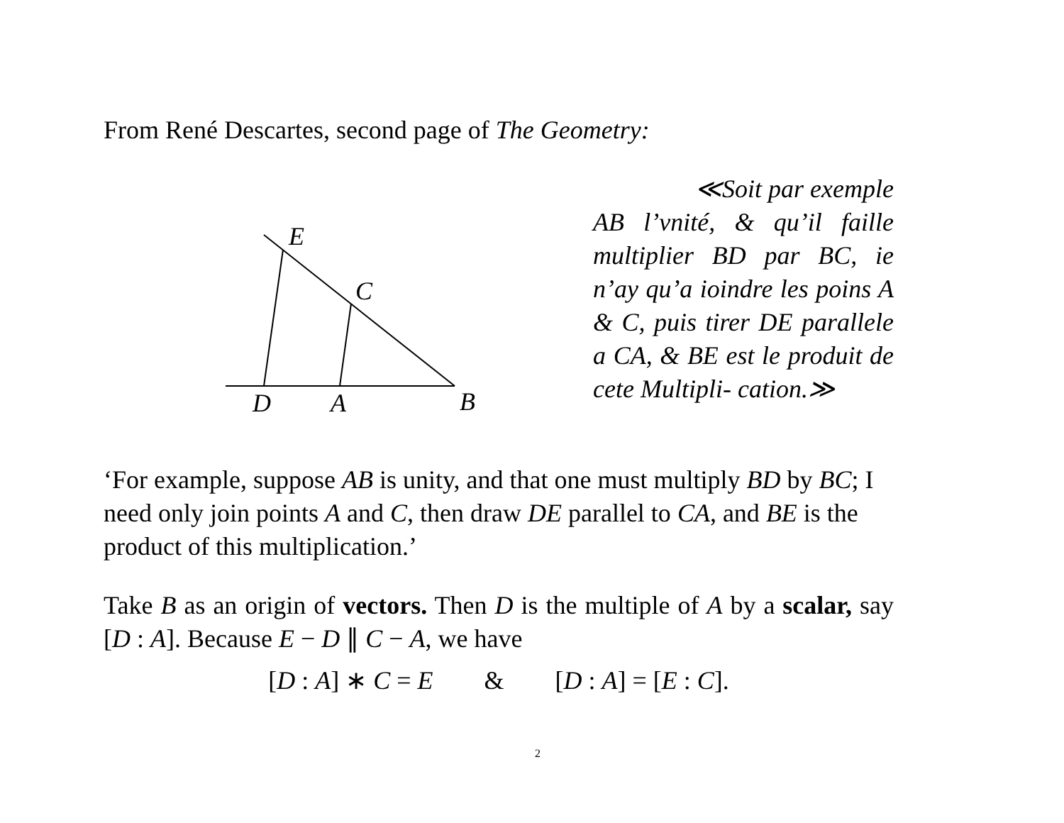From René Descartes, second page of The Geometry:
E
C
D
A
B
≪Soit par exemple
AB l’vnité, & qu’il faille multiplier BD par BC, ie n’ay qu’a ioindre les poins A & C, puis tirer DE parallele a CA, & BE est le produit de cete Multipli- cation.≫
‘For example, suppose AB is unity, and that one must multiply BD by BC; I need only join points A and C, then draw DE parallel to CA, and BE is the product of this multiplication.’
Take B as an origin of vectors. Then D is the multiple of A by a scalar, say [D : A]. Because E − D ∥ C − A, we have
[D : A] ∗ C = E & [D : A] = [E : C].
2